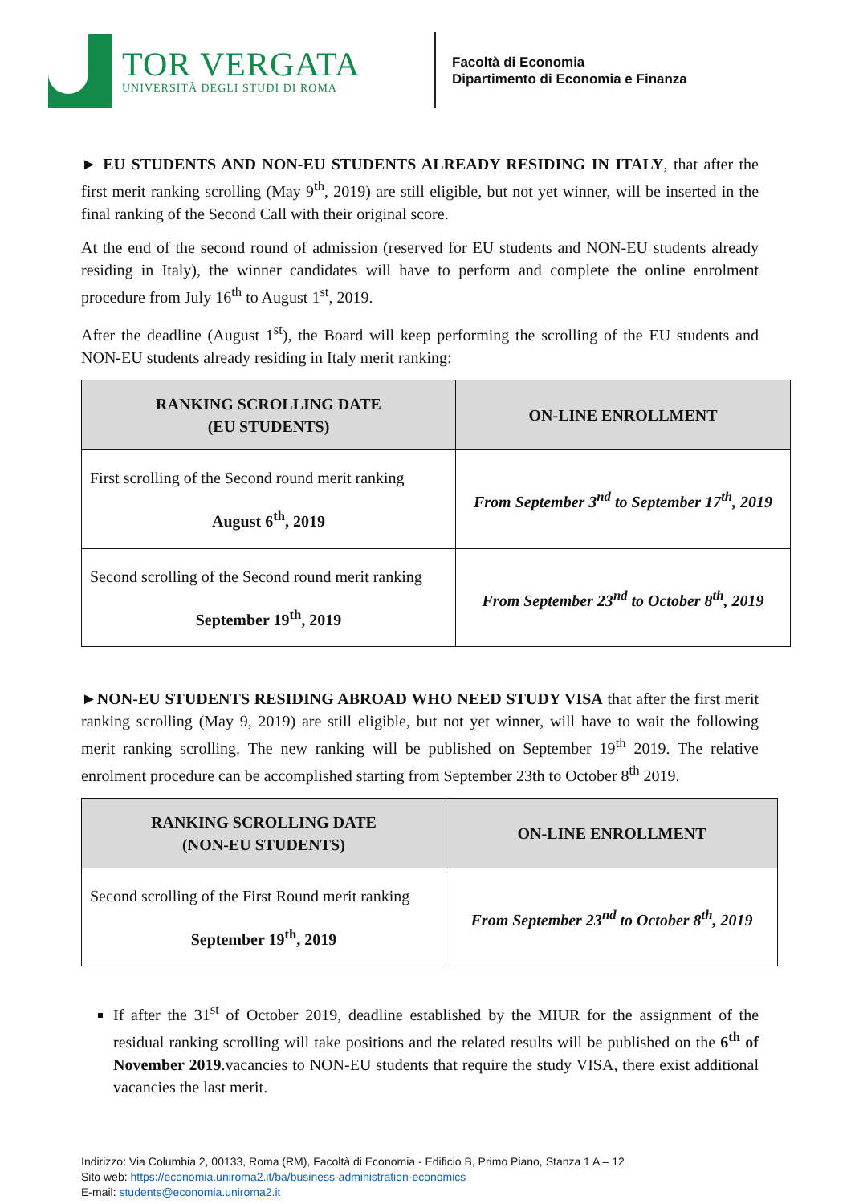TOR VERGATA
UNIVERSITÀ DEGLI STUDI DI ROMA
Facoltà di Economia
Dipartimento di Economia e Finanza
► EU STUDENTS AND NON-EU STUDENTS ALREADY RESIDING IN ITALY, that after the first merit ranking scrolling (May 9<sup>th</sup>, 2019) are still eligible, but not yet winner, will be inserted in the final ranking of the Second Call with their original score.
At the end of the second round of admission (reserved for EU students and NON-EU students already residing in Italy), the winner candidates will have to perform and complete the online enrolment procedure from July 16<sup>th</sup> to August 1<sup>st</sup>, 2019.
After the deadline (August 1<sup>st</sup>), the Board will keep performing the scrolling of the EU students and NON-EU students already residing in Italy merit ranking:
| RANKING SCROLLING DATE (EU STUDENTS) | ON-LINE ENROLLMENT |
| --- | --- |
| First scrolling of the Second round merit ranking August 6<sup>th</sup>, 2019 | From September 3<sup>nd</sup> to September 17<sup>th</sup>, 2019 |
| Second scrolling of the Second round merit ranking September 19<sup>th</sup>, 2019 | From September 23<sup>nd</sup> to October 8<sup>th</sup>, 2019 |
►NON-EU STUDENTS RESIDING ABROAD WHO NEED STUDY VISA that after the first merit ranking scrolling (May 9, 2019) are still eligible, but not yet winner, will have to wait the following merit ranking scrolling. The new ranking will be published on September 19<sup>th</sup> 2019. The relative enrolment procedure can be accomplished starting from September 23th to October 8<sup>th</sup> 2019.
| RANKING SCROLLING DATE (NON-EU STUDENTS) | ON-LINE ENROLLMENT |
| --- | --- |
| Second scrolling of the First Round merit ranking September 19<sup>th</sup>, 2019 | From September 23<sup>nd</sup> to October 8<sup>th</sup>, 2019 |
If after the 31<sup>st</sup> of October 2019, deadline established by the MIUR for the assignment of the residual ranking scrolling will take positions and the related results will be published on the 6<sup>th</sup> of November 2019.vacancies to NON-EU students that require the study VISA, there exist additional vacancies the last merit.
Indirizzo: Via Columbia 2, 00133, Roma (RM), Facoltà di Economia - Edificio B, Primo Piano, Stanza 1 A – 12
Sito web: https://economia.uniroma2.it/ba/business-administration-economics
E-mail: students@economia.uniroma2.it